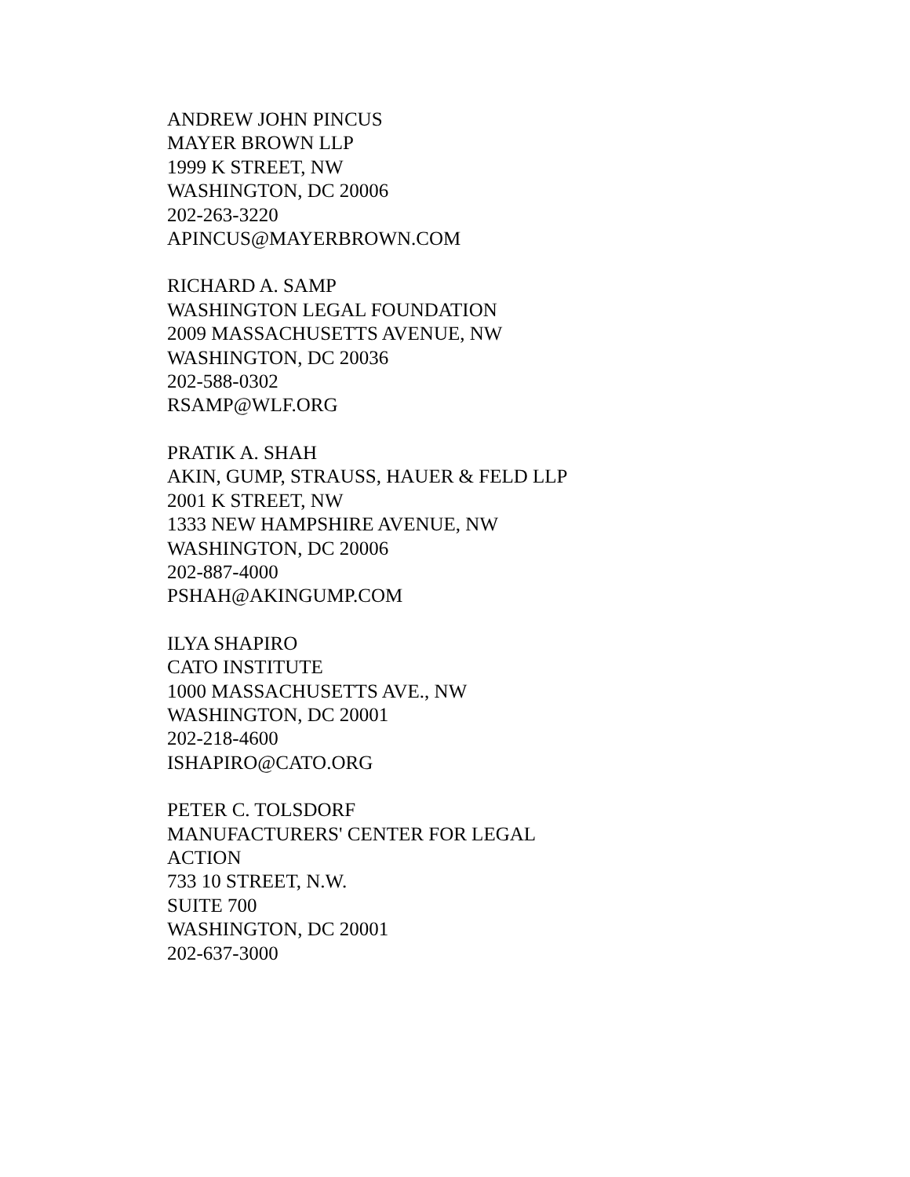ANDREW JOHN PINCUS
MAYER BROWN LLP
1999 K STREET, NW
WASHINGTON, DC 20006
202-263-3220
APINCUS@MAYERBROWN.COM
RICHARD A. SAMP
WASHINGTON LEGAL FOUNDATION
2009 MASSACHUSETTS AVENUE, NW
WASHINGTON, DC 20036
202-588-0302
RSAMP@WLF.ORG
PRATIK A. SHAH
AKIN, GUMP, STRAUSS, HAUER & FELD LLP
2001 K STREET, NW
1333 NEW HAMPSHIRE AVENUE, NW
WASHINGTON, DC 20006
202-887-4000
PSHAH@AKINGUMP.COM
ILYA SHAPIRO
CATO INSTITUTE
1000 MASSACHUSETTS AVE., NW
WASHINGTON, DC 20001
202-218-4600
ISHAPIRO@CATO.ORG
PETER C. TOLSDORF
MANUFACTURERS' CENTER FOR LEGAL
ACTION
733 10 STREET, N.W.
SUITE 700
WASHINGTON, DC 20001
202-637-3000